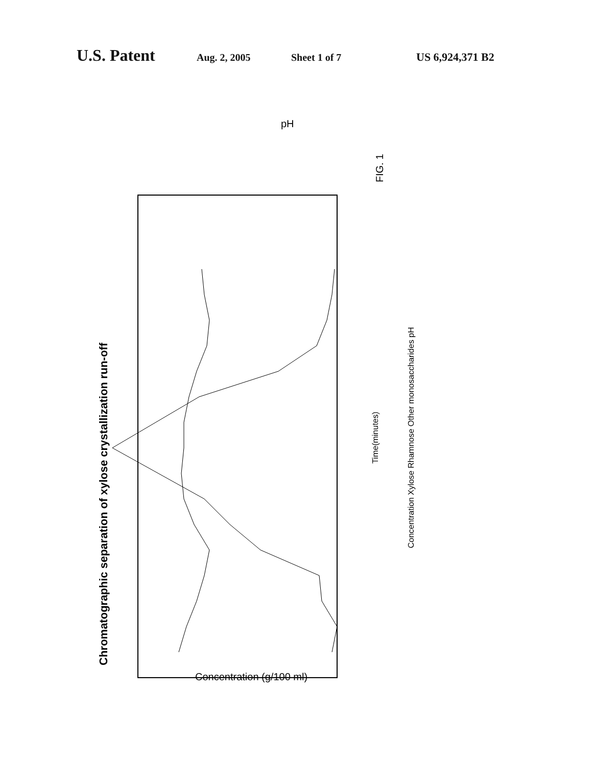U.S. Patent Aug. 2, 2005 Sheet 1 of 7 US 6,924,371 B2
Chromatographic separation of xylose crystallization run-off
Time(minutes)
Concentration Xylose Rhamnose Other monosaccharides pH
FIG. 1
Concentration (g/100 ml)
pH